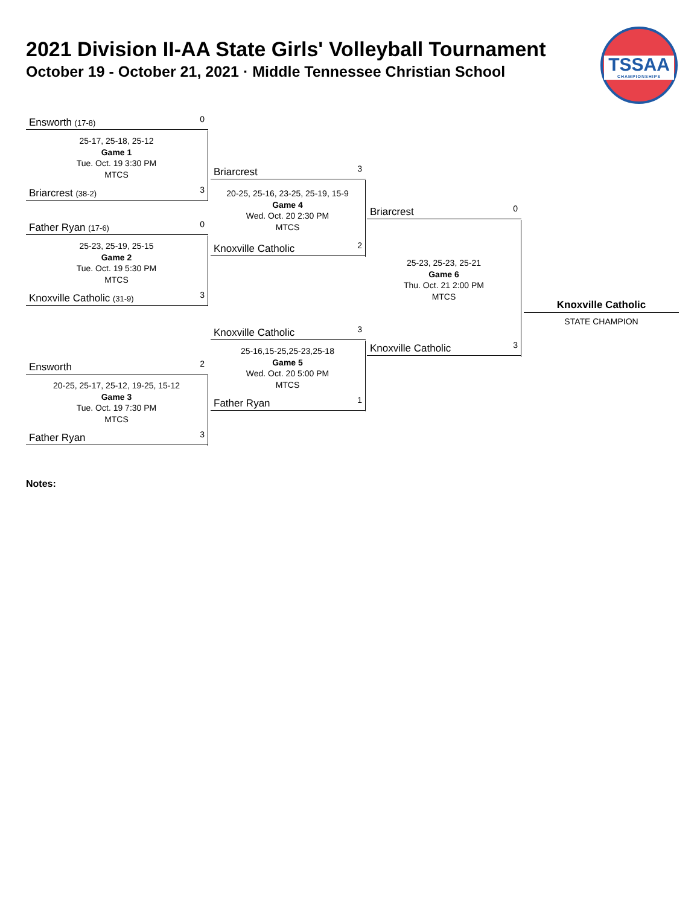2021 Division II-AA State Girls' Volleyball Tournament
October 19 - October 21, 2021 · Middle Tennessee Christian School
TSSAA
CHAMPIONSHIPS
Ensworth (17-8) 0
25-17, 25-18, 25-12
Game 1
Tue. Oct. 19 3:30 PM
MTCS
Briarcrest (38-2) 3
Father Ryan (17-6) 0
25-23, 25-19, 25-15
Game 2
Tue. Oct. 19 5:30 PM
MTCS
Knoxville Catholic (31-9) 3
Ensworth 2
20-25, 25-17, 25-12, 19-25, 15-12
Game 3
Tue. Oct. 19 7:30 PM
MTCS
Father Ryan 3
Briarcrest 3
20-25, 25-16, 23-25, 25-19, 15-9
Game 4
Wed. Oct. 20 2:30 PM
MTCS
Knoxville Catholic 2
Knoxville Catholic 3
25-16,15-25,25-23,25-18
Game 5
Wed. Oct. 20 5:00 PM
MTCS
Father Ryan 1
Briarcrest 0
25-23, 25-23, 25-21
Game 6
Thu. Oct. 21 2:00 PM
MTCS
Knoxville Catholic 3
Knoxville Catholic
STATE CHAMPION
Notes: